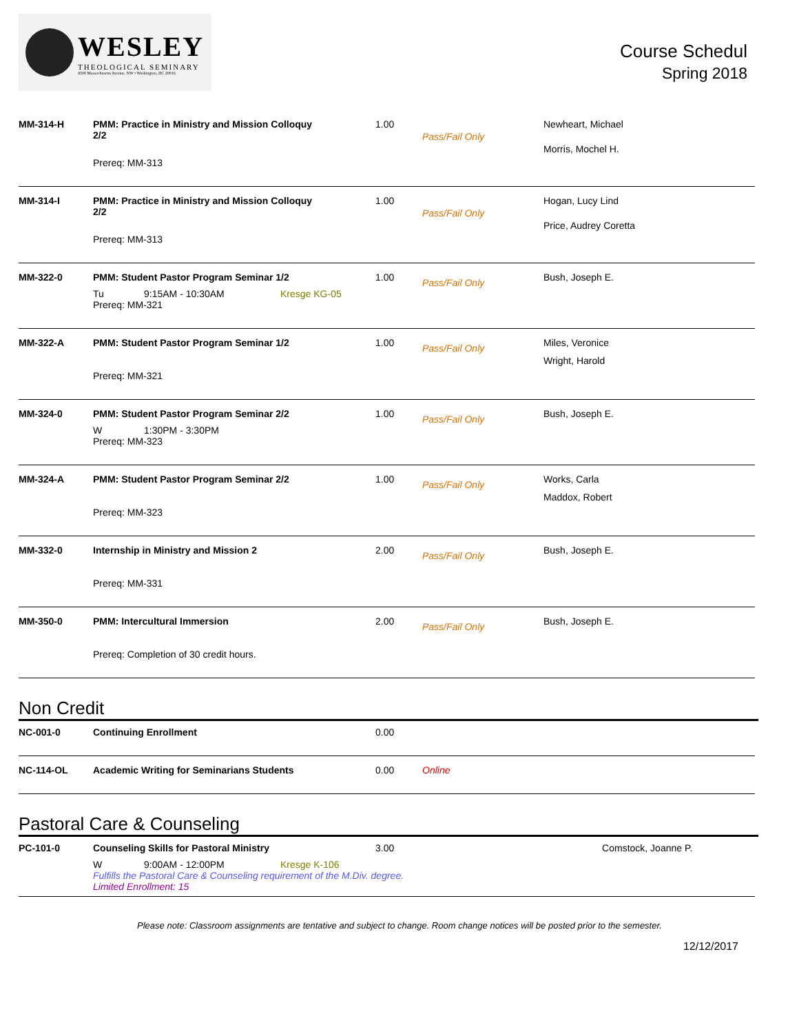WESLEY
THEOLOGICAL SEMINARY
4500 Massachusetts Avenue, NW • Washington, DC 20016
Course Schedul
Spring 2018
| MM-314-H | PMM: Practice in Ministry and Mission Colloquy 2/2 Prereq: MM-313 | 1.00 | Pass/Fail Only | Newheart, Michael Morris, Mochel H. |
| MM-314-I | PMM: Practice in Ministry and Mission Colloquy 2/2 Prereq: MM-313 | 1.00 | Pass/Fail Only | Hogan, Lucy Lind Price, Audrey Coretta |
| MM-322-0 | PMM: Student Pastor Program Seminar 1/2 Tu 9:15AM - 10:30AM Kresge KG-05 Prereq: MM-321 | 1.00 | Pass/Fail Only | Bush, Joseph E. |
| MM-322-A | PMM: Student Pastor Program Seminar 1/2 Prereq: MM-321 | 1.00 | Pass/Fail Only | Miles, Veronice Wright, Harold |
| MM-324-0 | PMM: Student Pastor Program Seminar 2/2 W 1:30PM - 3:30PM Prereq: MM-323 | 1.00 | Pass/Fail Only | Bush, Joseph E. |
| MM-324-A | PMM: Student Pastor Program Seminar 2/2 Prereq: MM-323 | 1.00 | Pass/Fail Only | Works, Carla Maddox, Robert |
| MM-332-0 | Internship in Ministry and Mission 2 Prereq: MM-331 | 2.00 | Pass/Fail Only | Bush, Joseph E. |
| MM-350-0 | PMM: Intercultural Immersion Prereq: Completion of 30 credit hours. | 2.00 | Pass/Fail Only | Bush, Joseph E. |
Non Credit
| NC-001-0 | Continuing Enrollment | 0.00 | | |
| NC-114-OL | Academic Writing for Seminarians Students | 0.00 | Online | |
Pastoral Care & Counseling
| PC-101-0 | Counseling Skills for Pastoral Ministry 3.00 W 9:00AM - 12:00PM Kresge K-106 Fulfills the Pastoral Care & Counseling requirement of the M.Div. degree. Limited Enrollment: 15 | Comstock, Joanne P. |
Please note: Classroom assignments are tentative and subject to change. Room change notices will be posted prior to the semester.
12/12/2017